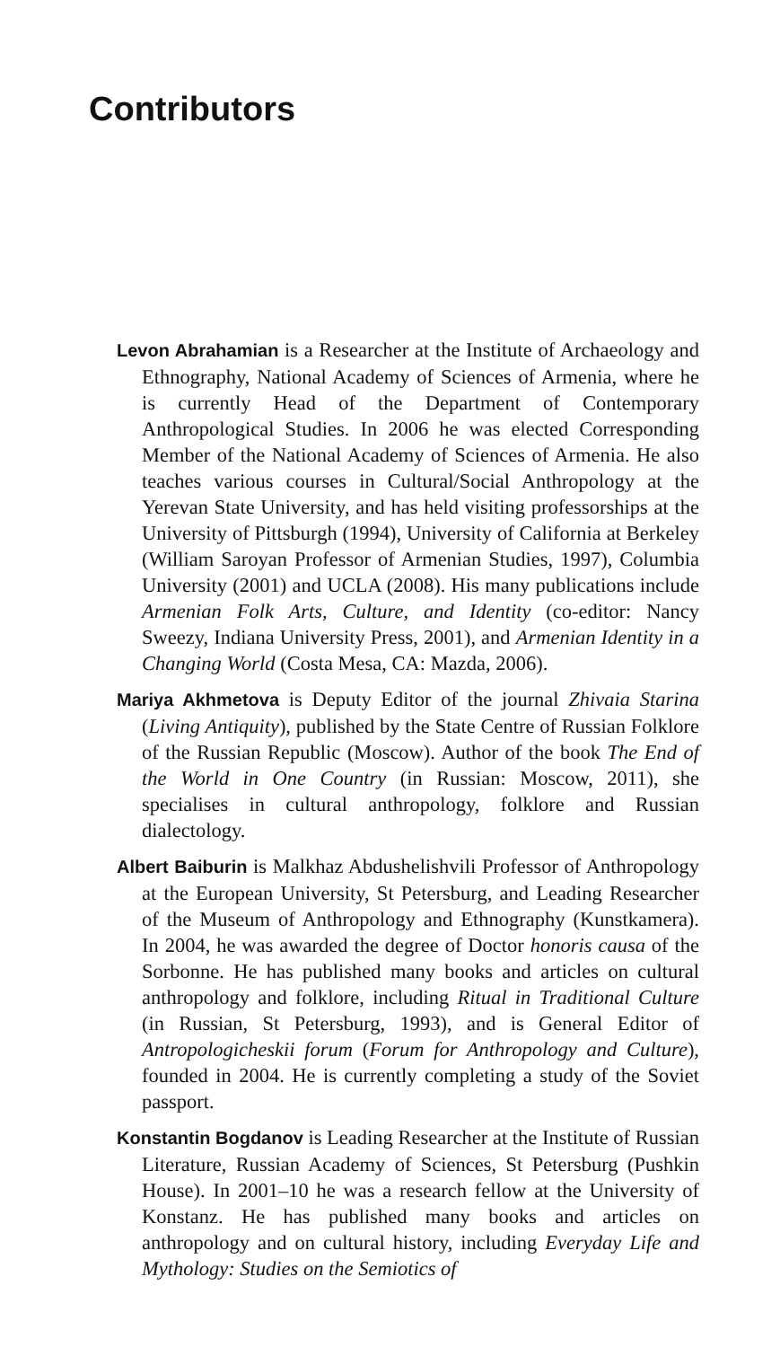Contributors
Levon Abrahamian is a Researcher at the Institute of Archaeology and Ethnography, National Academy of Sciences of Armenia, where he is currently Head of the Department of Contemporary Anthropological Studies. In 2006 he was elected Corresponding Member of the National Academy of Sciences of Armenia. He also teaches various courses in Cultural/Social Anthropology at the Yerevan State University, and has held visiting professorships at the University of Pittsburgh (1994), University of California at Berkeley (William Saroyan Professor of Armenian Studies, 1997), Columbia University (2001) and UCLA (2008). His many publications include Armenian Folk Arts, Culture, and Identity (co-editor: Nancy Sweezy, Indiana University Press, 2001), and Armenian Identity in a Changing World (Costa Mesa, CA: Mazda, 2006).
Mariya Akhmetova is Deputy Editor of the journal Zhivaia Starina (Living Antiquity), published by the State Centre of Russian Folklore of the Russian Republic (Moscow). Author of the book The End of the World in One Country (in Russian: Moscow, 2011), she specialises in cultural anthropology, folklore and Russian dialectology.
Albert Baiburin is Malkhaz Abdushelishvili Professor of Anthropology at the European University, St Petersburg, and Leading Researcher of the Museum of Anthropology and Ethnography (Kunstkamera). In 2004, he was awarded the degree of Doctor honoris causa of the Sorbonne. He has published many books and articles on cultural anthropology and folklore, including Ritual in Traditional Culture (in Russian, St Petersburg, 1993), and is General Editor of Antropologicheskii forum (Forum for Anthropology and Culture), founded in 2004. He is currently completing a study of the Soviet passport.
Konstantin Bogdanov is Leading Researcher at the Institute of Russian Literature, Russian Academy of Sciences, St Petersburg (Pushkin House). In 2001–10 he was a research fellow at the University of Konstanz. He has published many books and articles on anthropology and on cultural history, including Everyday Life and Mythology: Studies on the Semiotics of